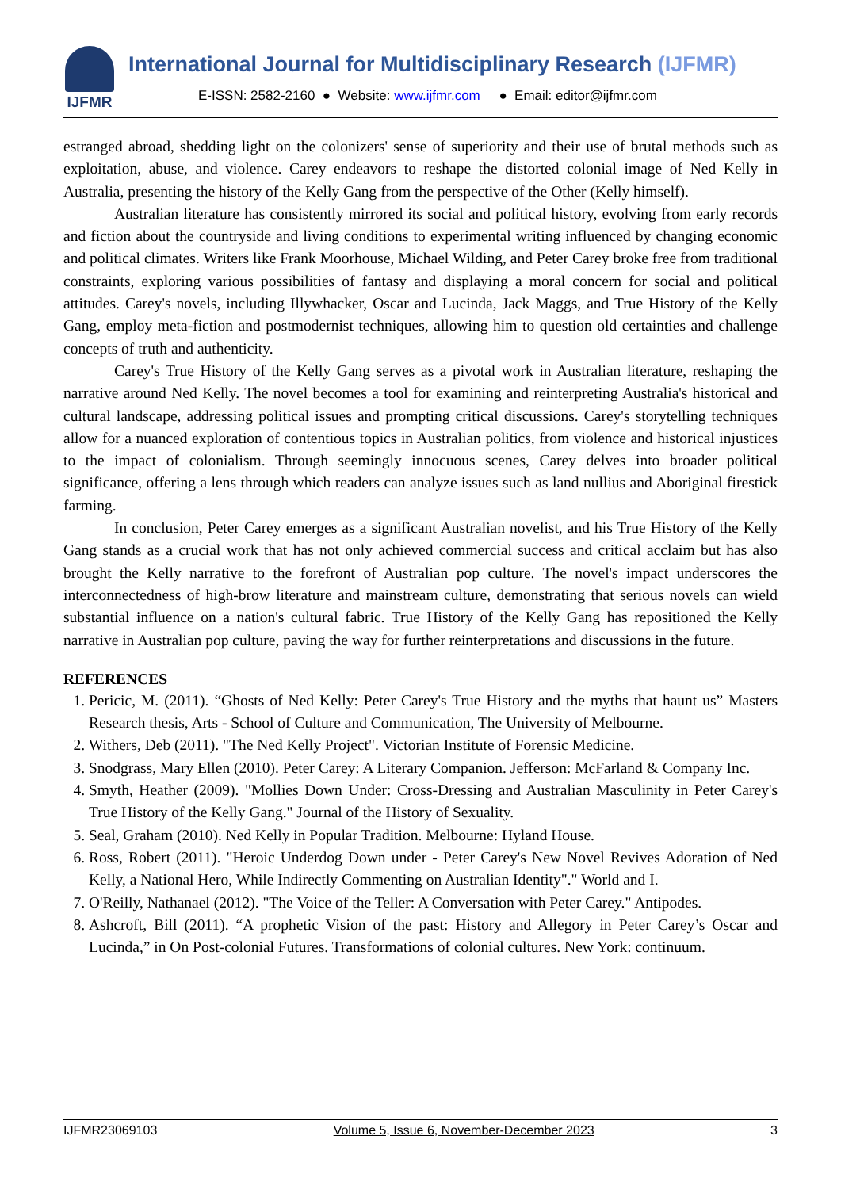IJFMR
International Journal for Multidisciplinary Research (IJFMR)
E-ISSN: 2582-2160 ● Website: www.ijfmr.com ● Email: editor@ijfmr.com
estranged abroad, shedding light on the colonizers' sense of superiority and their use of brutal methods such as exploitation, abuse, and violence. Carey endeavors to reshape the distorted colonial image of Ned Kelly in Australia, presenting the history of the Kelly Gang from the perspective of the Other (Kelly himself).
Australian literature has consistently mirrored its social and political history, evolving from early records and fiction about the countryside and living conditions to experimental writing influenced by changing economic and political climates. Writers like Frank Moorhouse, Michael Wilding, and Peter Carey broke free from traditional constraints, exploring various possibilities of fantasy and displaying a moral concern for social and political attitudes. Carey's novels, including Illywhacker, Oscar and Lucinda, Jack Maggs, and True History of the Kelly Gang, employ meta-fiction and postmodernist techniques, allowing him to question old certainties and challenge concepts of truth and authenticity.
Carey's True History of the Kelly Gang serves as a pivotal work in Australian literature, reshaping the narrative around Ned Kelly. The novel becomes a tool for examining and reinterpreting Australia's historical and cultural landscape, addressing political issues and prompting critical discussions. Carey's storytelling techniques allow for a nuanced exploration of contentious topics in Australian politics, from violence and historical injustices to the impact of colonialism. Through seemingly innocuous scenes, Carey delves into broader political significance, offering a lens through which readers can analyze issues such as land nullius and Aboriginal firestick farming.
In conclusion, Peter Carey emerges as a significant Australian novelist, and his True History of the Kelly Gang stands as a crucial work that has not only achieved commercial success and critical acclaim but has also brought the Kelly narrative to the forefront of Australian pop culture. The novel's impact underscores the interconnectedness of high-brow literature and mainstream culture, demonstrating that serious novels can wield substantial influence on a nation's cultural fabric. True History of the Kelly Gang has repositioned the Kelly narrative in Australian pop culture, paving the way for further reinterpretations and discussions in the future.
REFERENCES
1. Pericic, M. (2011). “Ghosts of Ned Kelly: Peter Carey's True History and the myths that haunt us” Masters Research thesis, Arts - School of Culture and Communication, The University of Melbourne.
2. Withers, Deb (2011). "The Ned Kelly Project". Victorian Institute of Forensic Medicine.
3. Snodgrass, Mary Ellen (2010). Peter Carey: A Literary Companion. Jefferson: McFarland & Company Inc.
4. Smyth, Heather (2009). "Mollies Down Under: Cross-Dressing and Australian Masculinity in Peter Carey's True History of the Kelly Gang." Journal of the History of Sexuality.
5. Seal, Graham (2010). Ned Kelly in Popular Tradition. Melbourne: Hyland House.
6. Ross, Robert (2011). "Heroic Underdog Down under - Peter Carey's New Novel Revives Adoration of Ned Kelly, a National Hero, While Indirectly Commenting on Australian Identity"." World and I.
7. O'Reilly, Nathanael (2012). "The Voice of the Teller: A Conversation with Peter Carey." Antipodes.
8. Ashcroft, Bill (2011). “A prophetic Vision of the past: History and Allegory in Peter Carey’s Oscar and Lucinda,” in On Post-colonial Futures. Transformations of colonial cultures. New York: continuum.
IJFMR23069103 Volume 5, Issue 6, November-December 2023 3